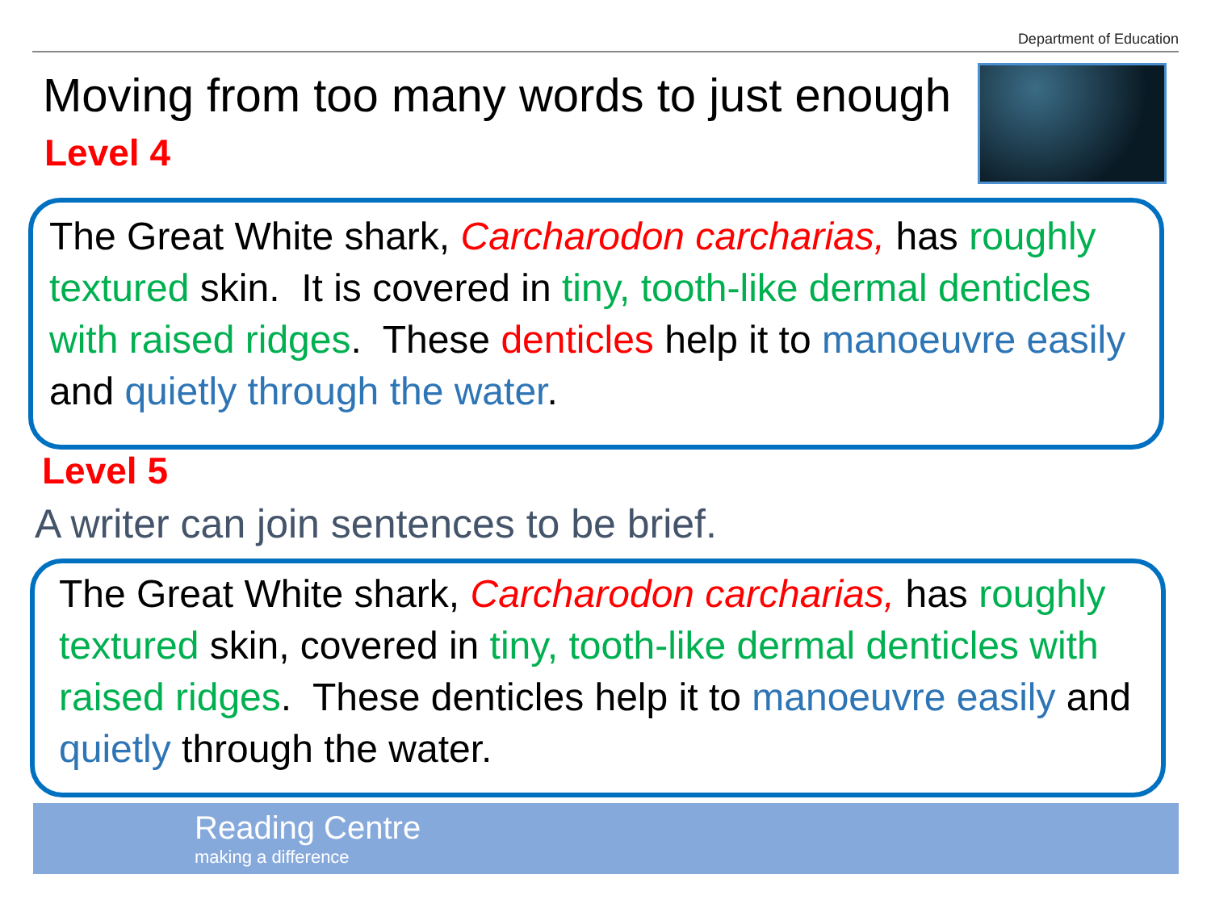Department of Education
Moving from too many words to just enough
Level 4
The Great White shark, Carcharodon carcharias, has roughly textured skin. It is covered in tiny, tooth-like dermal denticles with raised ridges. These denticles help it to manoeuvre easily and quietly through the water.
Level 5
A writer can join sentences to be brief.
The Great White shark, Carcharodon carcharias, has roughly textured skin, covered in tiny, tooth-like dermal denticles with raised ridges. These denticles help it to manoeuvre easily and quietly through the water.
Reading Centre
making a difference